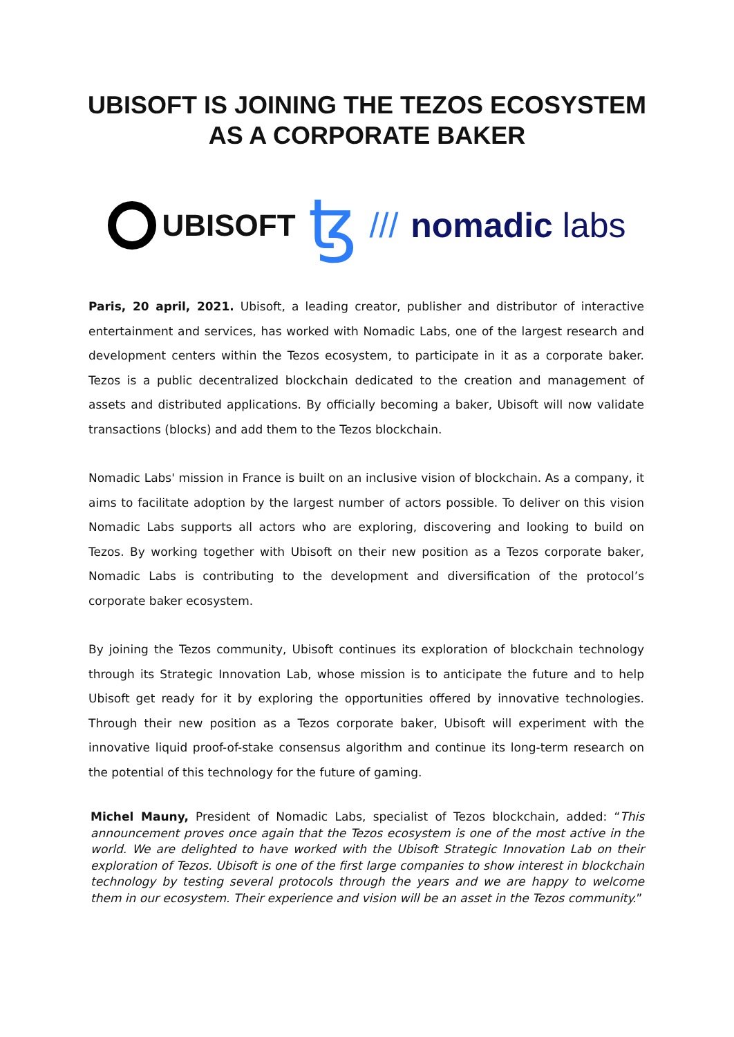UBISOFT IS JOINING THE TEZOS ECOSYSTEM
AS A CORPORATE BAKER
UBISOFT
ꜩ
/// nomadic labs
Paris, 20 april, 2021. Ubisoft, a leading creator, publisher and distributor of interactive entertainment and services, has worked with Nomadic Labs, one of the largest research and development centers within the Tezos ecosystem, to participate in it as a corporate baker. Tezos is a public decentralized blockchain dedicated to the creation and management of assets and distributed applications. By officially becoming a baker, Ubisoft will now validate transactions (blocks) and add them to the Tezos blockchain.
Nomadic Labs' mission in France is built on an inclusive vision of blockchain. As a company, it aims to facilitate adoption by the largest number of actors possible. To deliver on this vision Nomadic Labs supports all actors who are exploring, discovering and looking to build on Tezos. By working together with Ubisoft on their new position as a Tezos corporate baker, Nomadic Labs is contributing to the development and diversification of the protocol’s corporate baker ecosystem.
By joining the Tezos community, Ubisoft continues its exploration of blockchain technology through its Strategic Innovation Lab, whose mission is to anticipate the future and to help Ubisoft get ready for it by exploring the opportunities offered by innovative technologies. Through their new position as a Tezos corporate baker, Ubisoft will experiment with the innovative liquid proof-of-stake consensus algorithm and continue its long-term research on the potential of this technology for the future of gaming.
Michel Mauny, President of Nomadic Labs, specialist of Tezos blockchain, added: “This announcement proves once again that the Tezos ecosystem is one of the most active in the world. We are delighted to have worked with the Ubisoft Strategic Innovation Lab on their exploration of Tezos. Ubisoft is one of the first large companies to show interest in blockchain technology by testing several protocols through the years and we are happy to welcome them in our ecosystem. Their experience and vision will be an asset in the Tezos community.”